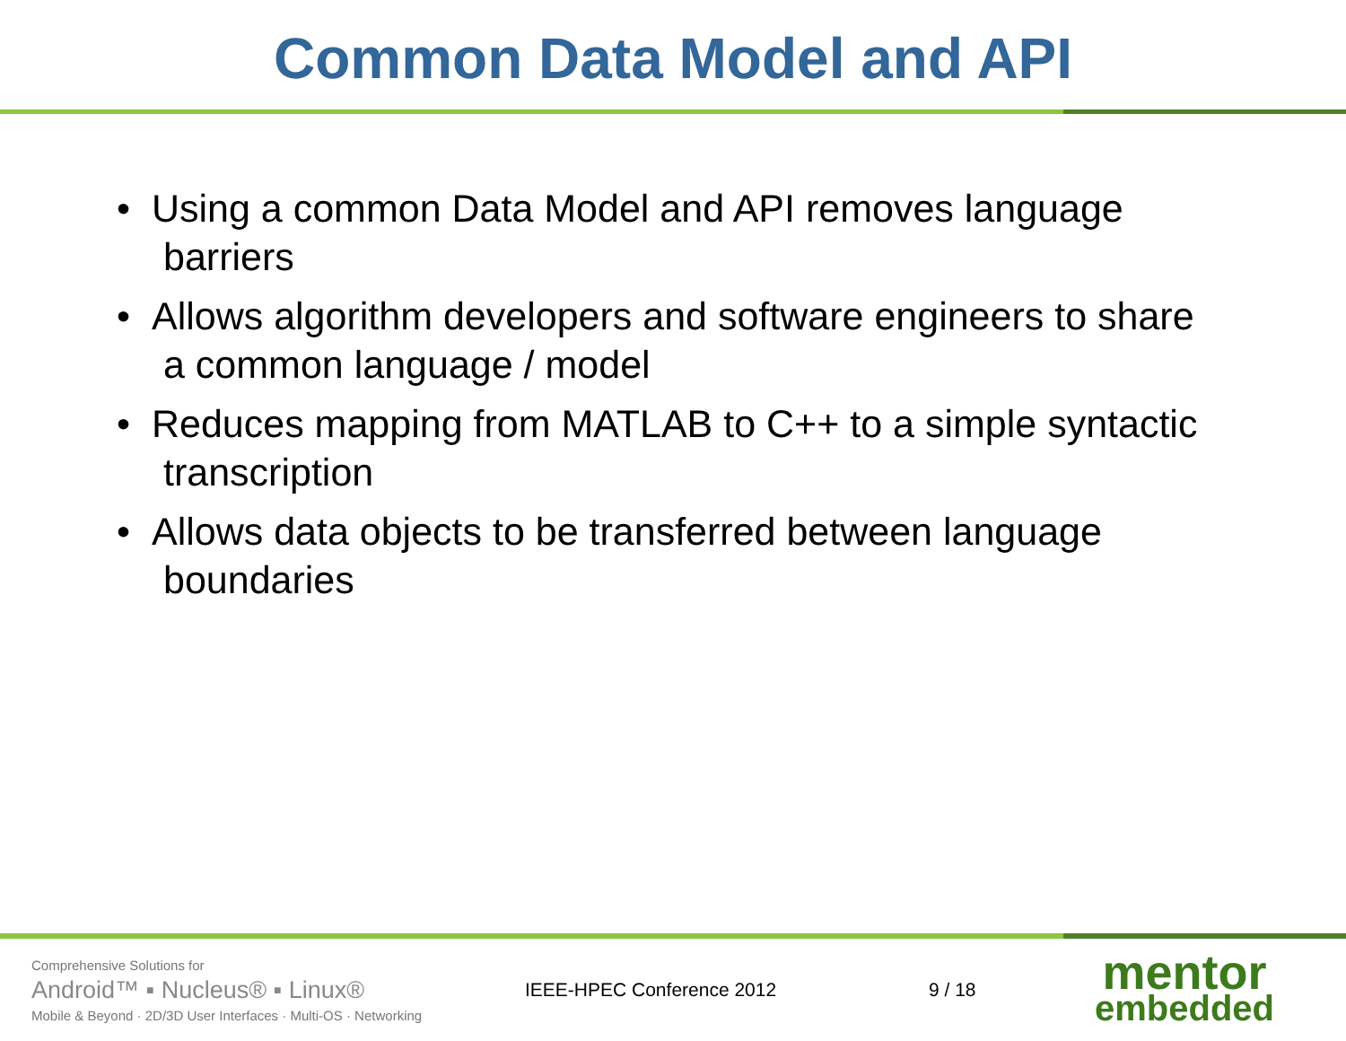Common Data Model and API
• Using a common Data Model and API removes language barriers
• Allows algorithm developers and software engineers to share a common language / model
• Reduces mapping from MATLAB to C++ to a simple syntactic transcription
• Allows data objects to be transferred between language boundaries
Comprehensive Solutions for
Android™ ▪ Nucleus® ▪ Linux®
Mobile & Beyond · 2D/3D User Interfaces · Multi-OS · Networking
IEEE-HPEC Conference 2012 9 / 18
mentor
embedded